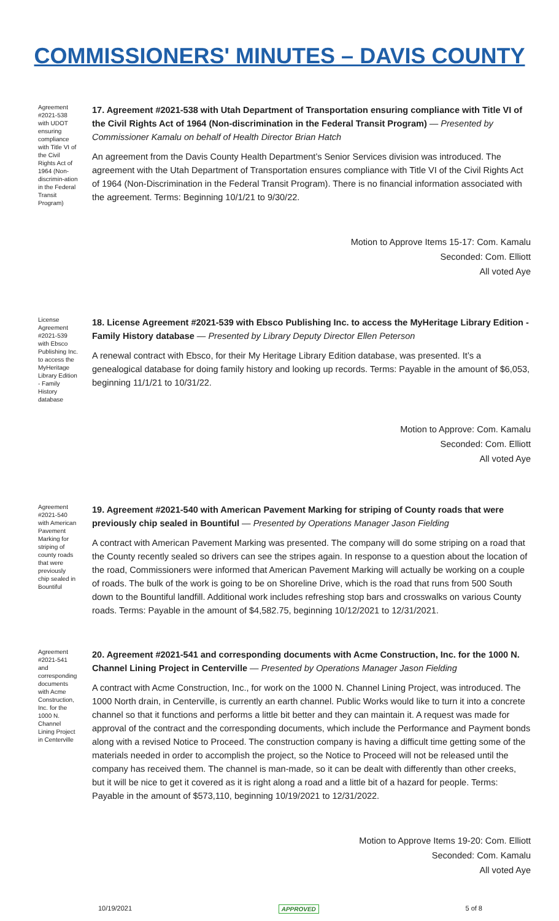COMMISSIONERS' MINUTES – DAVIS COUNTY
Agreement #2021-538 with UDOT ensuring compliance with Title VI of the Civil Rights Act of 1964 (Non-discrimin-ation in the Federal Transit Program)
17. Agreement #2021-538 with Utah Department of Transportation ensuring compliance with Title VI of the Civil Rights Act of 1964 (Non-discrimination in the Federal Transit Program) — Presented by Commissioner Kamalu on behalf of Health Director Brian Hatch
An agreement from the Davis County Health Department’s Senior Services division was introduced. The agreement with the Utah Department of Transportation ensures compliance with Title VI of the Civil Rights Act of 1964 (Non-Discrimination in the Federal Transit Program). There is no financial information associated with the agreement. Terms: Beginning 10/1/21 to 9/30/22.
Motion to Approve Items 15-17: Com. Kamalu
Seconded: Com. Elliott
All voted Aye
License Agreement #2021-539 with Ebsco Publishing Inc. to access the MyHeritage Library Edition - Family History database
18. License Agreement #2021-539 with Ebsco Publishing Inc. to access the MyHeritage Library Edition - Family History database — Presented by Library Deputy Director Ellen Peterson
A renewal contract with Ebsco, for their My Heritage Library Edition database, was presented. It’s a genealogical database for doing family history and looking up records. Terms: Payable in the amount of $6,053, beginning 11/1/21 to 10/31/22.
Motion to Approve: Com. Kamalu
Seconded: Com. Elliott
All voted Aye
Agreement #2021-540 with American Pavement Marking for striping of county roads that were previously chip sealed in Bountiful
19. Agreement #2021-540 with American Pavement Marking for striping of County roads that were previously chip sealed in Bountiful — Presented by Operations Manager Jason Fielding
A contract with American Pavement Marking was presented. The company will do some striping on a road that the County recently sealed so drivers can see the stripes again. In response to a question about the location of the road, Commissioners were informed that American Pavement Marking will actually be working on a couple of roads. The bulk of the work is going to be on Shoreline Drive, which is the road that runs from 500 South down to the Bountiful landfill. Additional work includes refreshing stop bars and crosswalks on various County roads. Terms: Payable in the amount of $4,582.75, beginning 10/12/2021 to 12/31/2021.
Agreement #2021-541 and corresponding documents with Acme Construction, Inc. for the 1000 N. Channel Lining Project in Centerville
20. Agreement #2021-541 and corresponding documents with Acme Construction, Inc. for the 1000 N. Channel Lining Project in Centerville — Presented by Operations Manager Jason Fielding
A contract with Acme Construction, Inc., for work on the 1000 N. Channel Lining Project, was introduced. The 1000 North drain, in Centerville, is currently an earth channel. Public Works would like to turn it into a concrete channel so that it functions and performs a little bit better and they can maintain it. A request was made for approval of the contract and the corresponding documents, which include the Performance and Payment bonds along with a revised Notice to Proceed. The construction company is having a difficult time getting some of the materials needed in order to accomplish the project, so the Notice to Proceed will not be released until the company has received them. The channel is man-made, so it can be dealt with differently than other creeks, but it will be nice to get it covered as it is right along a road and a little bit of a hazard for people. Terms: Payable in the amount of $573,110, beginning 10/19/2021 to 12/31/2022.
Motion to Approve Items 19-20: Com. Elliott
Seconded: Com. Kamalu
All voted Aye
10/19/2021 APPROVED 5 of 8